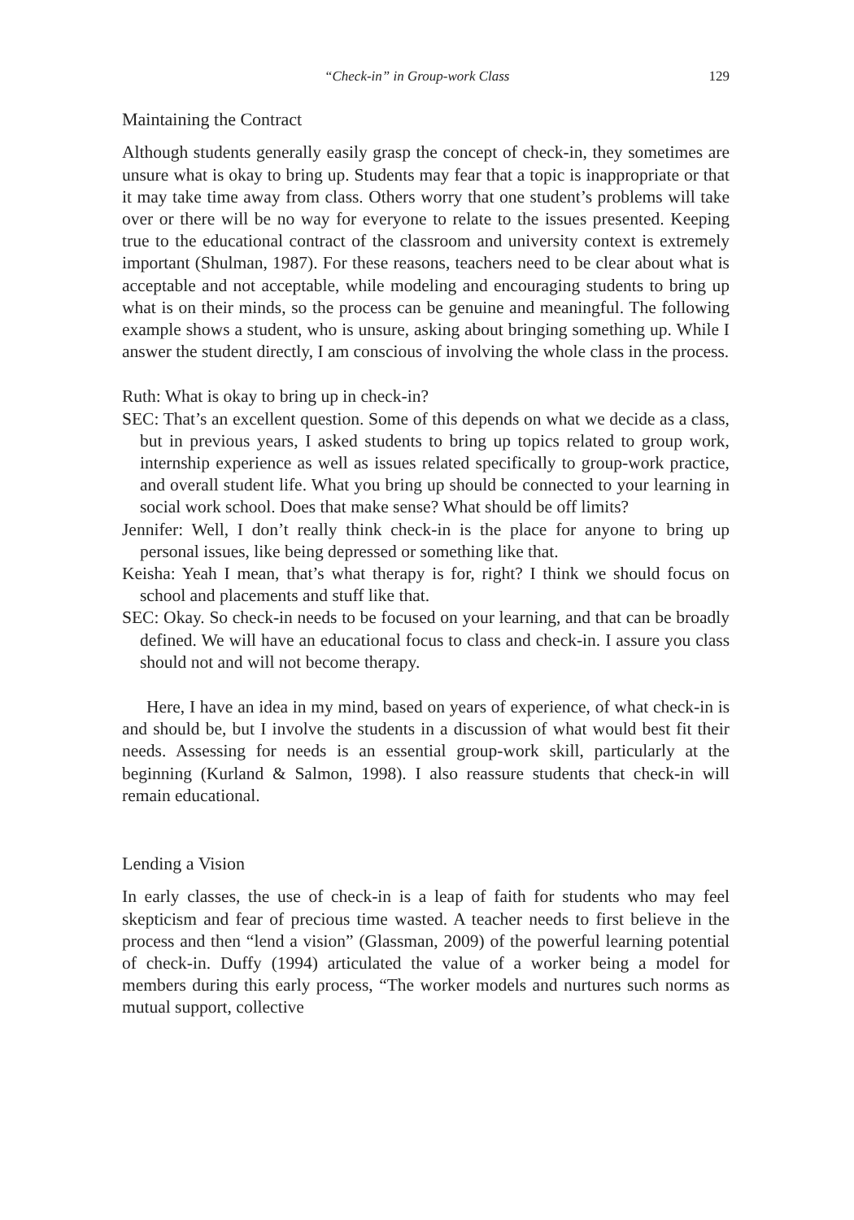“Check-in” in Group-work Class 129
Maintaining the Contract
Although students generally easily grasp the concept of check-in, they sometimes are unsure what is okay to bring up. Students may fear that a topic is inappropriate or that it may take time away from class. Others worry that one student’s problems will take over or there will be no way for everyone to relate to the issues presented. Keeping true to the educational contract of the classroom and university context is extremely important (Shulman, 1987). For these reasons, teachers need to be clear about what is acceptable and not acceptable, while modeling and encouraging students to bring up what is on their minds, so the process can be genuine and meaningful. The following example shows a student, who is unsure, asking about bringing something up. While I answer the student directly, I am conscious of involving the whole class in the process.
Ruth: What is okay to bring up in check-in?
SEC: That’s an excellent question. Some of this depends on what we decide as a class, but in previous years, I asked students to bring up topics related to group work, internship experience as well as issues related specifically to group-work practice, and overall student life. What you bring up should be connected to your learning in social work school. Does that make sense? What should be off limits?
Jennifer: Well, I don’t really think check-in is the place for anyone to bring up personal issues, like being depressed or something like that.
Keisha: Yeah I mean, that’s what therapy is for, right? I think we should focus on school and placements and stuff like that.
SEC: Okay. So check-in needs to be focused on your learning, and that can be broadly defined. We will have an educational focus to class and check-in. I assure you class should not and will not become therapy.
Here, I have an idea in my mind, based on years of experience, of what check-in is and should be, but I involve the students in a discussion of what would best fit their needs. Assessing for needs is an essential group-work skill, particularly at the beginning (Kurland & Salmon, 1998). I also reassure students that check-in will remain educational.
Lending a Vision
In early classes, the use of check-in is a leap of faith for students who may feel skepticism and fear of precious time wasted. A teacher needs to first believe in the process and then “lend a vision” (Glassman, 2009) of the powerful learning potential of check-in. Duffy (1994) articulated the value of a worker being a model for members during this early process, “The worker models and nurtures such norms as mutual support, collective